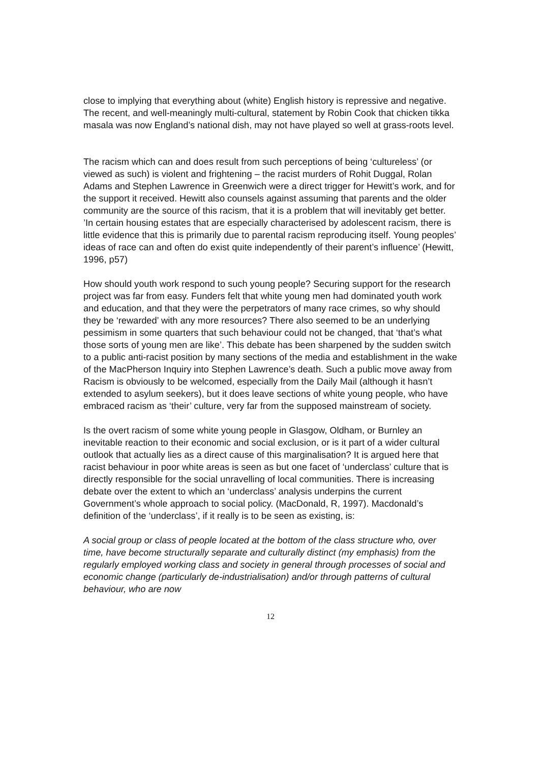close to implying that everything about (white) English history is repressive and negative. The recent, and well-meaningly multi-cultural, statement by Robin Cook that chicken tikka masala was now England’s national dish, may not have played so well at grass-roots level.
The racism which can and does result from such perceptions of being ‘cultureless’ (or viewed as such) is violent and frightening – the racist murders of Rohit Duggal, Rolan Adams and Stephen Lawrence in Greenwich were a direct trigger for Hewitt’s work, and for the support it received. Hewitt also counsels against assuming that parents and the older community are the source of this racism, that it is a problem that will inevitably get better. ’In certain housing estates that are especially characterised by adolescent racism, there is little evidence that this is primarily due to parental racism reproducing itself. Young peoples’ ideas of race can and often do exist quite independently of their parent’s influence’ (Hewitt, 1996, p57)
How should youth work respond to such young people? Securing support for the research project was far from easy. Funders felt that white young men had dominated youth work and education, and that they were the perpetrators of many race crimes, so why should they be ‘rewarded’ with any more resources? There also seemed to be an underlying pessimism in some quarters that such behaviour could not be changed, that ‘that’s what those sorts of young men are like’. This debate has been sharpened by the sudden switch to a public anti-racist position by many sections of the media and establishment in the wake of the MacPherson Inquiry into Stephen Lawrence’s death. Such a public move away from Racism is obviously to be welcomed, especially from the Daily Mail (although it hasn’t extended to asylum seekers), but it does leave sections of white young people, who have embraced racism as ‘their’ culture, very far from the supposed mainstream of society.
Is the overt racism of some white young people in Glasgow, Oldham, or Burnley an inevitable reaction to their economic and social exclusion, or is it part of a wider cultural outlook that actually lies as a direct cause of this marginalisation? It is argued here that racist behaviour in poor white areas is seen as but one facet of ‘underclass’ culture that is directly responsible for the social unravelling of local communities. There is increasing debate over the extent to which an ‘underclass’ analysis underpins the current Government’s whole approach to social policy. (MacDonald, R, 1997). Macdonald’s definition of the ‘underclass’, if it really is to be seen as existing, is:
A social group or class of people located at the bottom of the class structure who, over time, have become structurally separate and culturally distinct (my emphasis) from the regularly employed working class and society in general through processes of social and economic change (particularly de-industrialisation) and/or through patterns of cultural behaviour, who are now
12